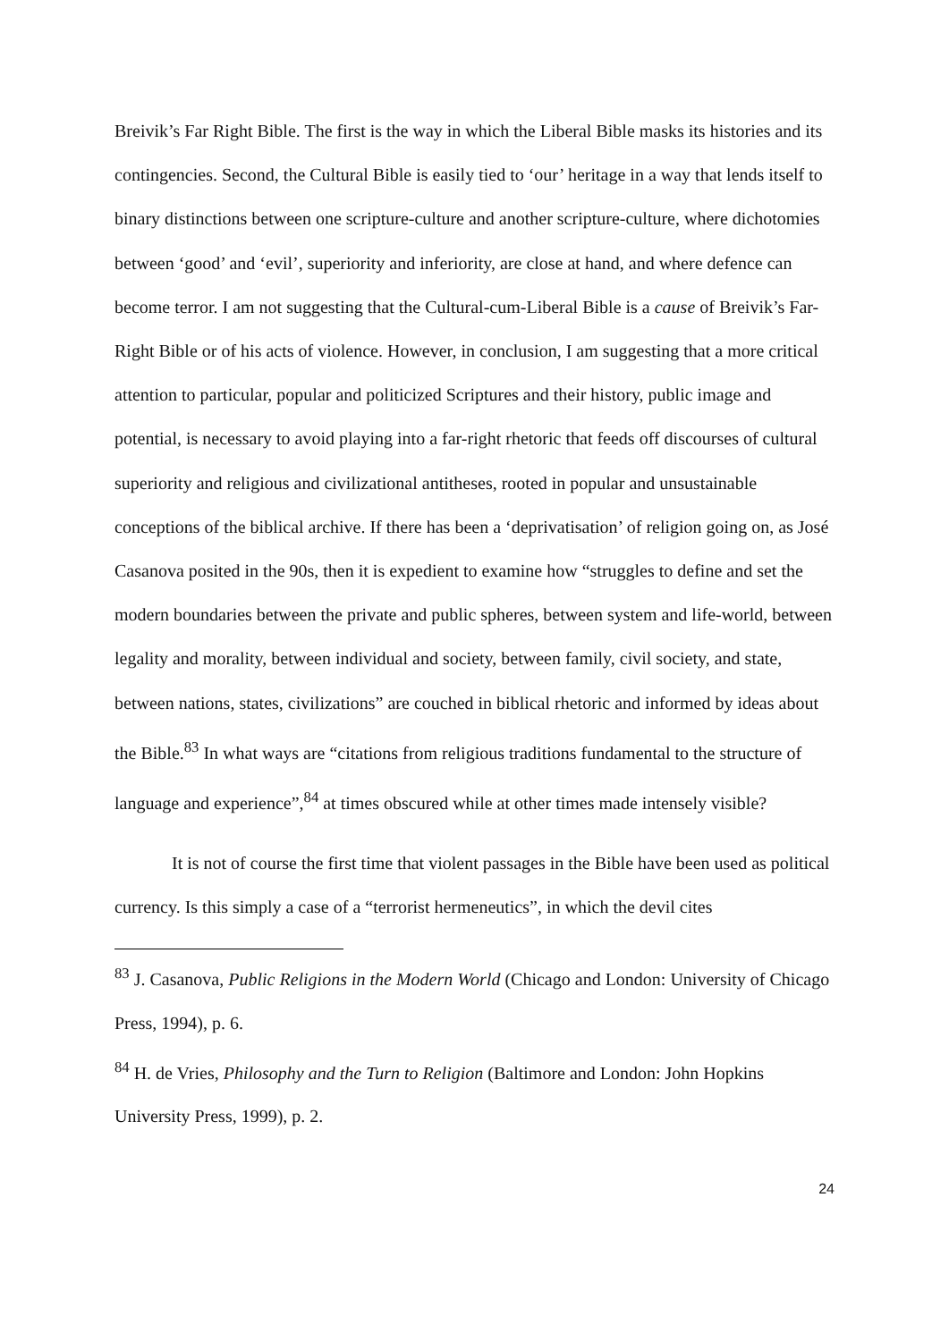Breivik’s Far Right Bible. The first is the way in which the Liberal Bible masks its histories and its contingencies. Second, the Cultural Bible is easily tied to ‘our’ heritage in a way that lends itself to binary distinctions between one scripture-culture and another scripture-culture, where dichotomies between ‘good’ and ‘evil’, superiority and inferiority, are close at hand, and where defence can become terror. I am not suggesting that the Cultural-cum-Liberal Bible is a cause of Breivik’s Far-Right Bible or of his acts of violence. However, in conclusion, I am suggesting that a more critical attention to particular, popular and politicized Scriptures and their history, public image and potential, is necessary to avoid playing into a far-right rhetoric that feeds off discourses of cultural superiority and religious and civilizational antitheses, rooted in popular and unsustainable conceptions of the biblical archive. If there has been a ‘deprivatisation’ of religion going on, as José Casanova posited in the 90s, then it is expedient to examine how “struggles to define and set the modern boundaries between the private and public spheres, between system and life-world, between legality and morality, between individual and society, between family, civil society, and state, between nations, states, civilizations” are couched in biblical rhetoric and informed by ideas about the Bible.<sup>83</sup> In what ways are “citations from religious traditions fundamental to the structure of language and experience”,<sup>84</sup> at times obscured while at other times made intensely visible?
It is not of course the first time that violent passages in the Bible have been used as political currency. Is this simply a case of a “terrorist hermeneutics”, in which the devil cites
<sup>83</sup> J. Casanova, Public Religions in the Modern World (Chicago and London: University of Chicago Press, 1994), p. 6.
<sup>84</sup> H. de Vries, Philosophy and the Turn to Religion (Baltimore and London: John Hopkins University Press, 1999), p. 2.
24